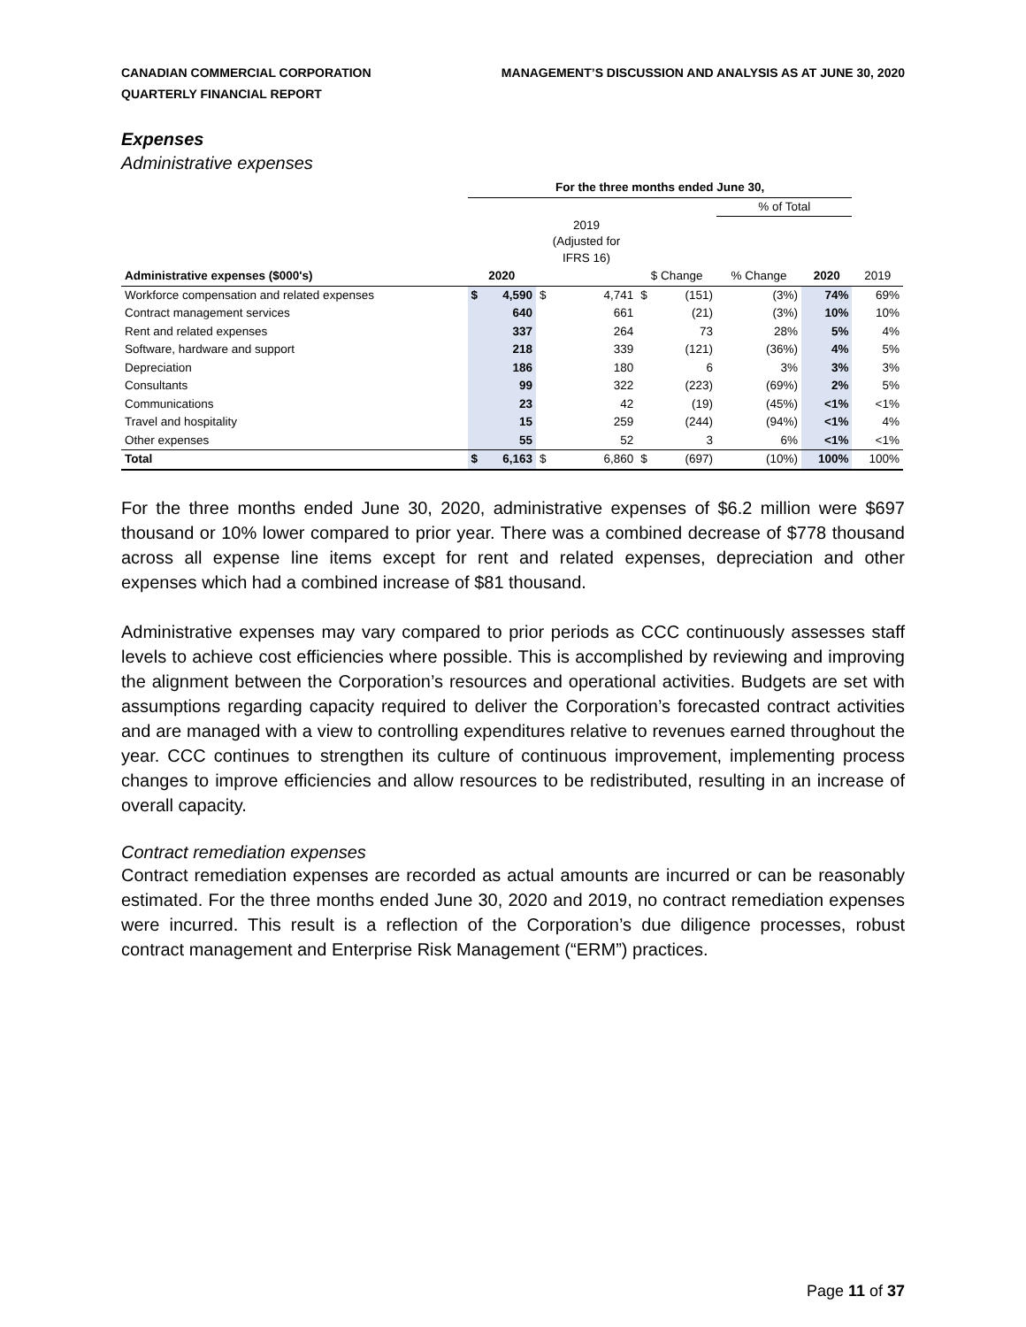CANADIAN COMMERCIAL CORPORATION
QUARTERLY FINANCIAL REPORT
MANAGEMENT’S DISCUSSION AND ANALYSIS AS AT JUNE 30, 2020
Expenses
Administrative expenses
| | For the three months ended June 30, | | | | | | | | |
| | | | | | | | % of Total | | |
| | | | 2019 (Adjusted for IFRS 16) | | | | | | |
| Administrative expenses ($000's) | 2020 | | | | $ Change | | % Change | 2020 | 2019 |
| Workforce compensation and related expenses | $ | 4,590 | $ | 4,741 | $ | (151) | (3%) | 74% | 69% |
| Contract management services | | 640 | | 661 | | (21) | (3%) | 10% | 10% |
| Rent and related expenses | | 337 | | 264 | | 73 | 28% | 5% | 4% |
| Software, hardware and support | | 218 | | 339 | | (121) | (36%) | 4% | 5% |
| Depreciation | | 186 | | 180 | | 6 | 3% | 3% | 3% |
| Consultants | | 99 | | 322 | | (223) | (69%) | 2% | 5% |
| Communications | | 23 | | 42 | | (19) | (45%) | <1% | <1% |
| Travel and hospitality | | 15 | | 259 | | (244) | (94%) | <1% | 4% |
| Other expenses | | 55 | | 52 | | 3 | 6% | <1% | <1% |
| Total | $ | 6,163 | $ | 6,860 | $ | (697) | (10%) | 100% | 100% |
For the three months ended June 30, 2020, administrative expenses of $6.2 million were $697 thousand or 10% lower compared to prior year. There was a combined decrease of $778 thousand across all expense line items except for rent and related expenses, depreciation and other expenses which had a combined increase of $81 thousand.
Administrative expenses may vary compared to prior periods as CCC continuously assesses staff levels to achieve cost efficiencies where possible. This is accomplished by reviewing and improving the alignment between the Corporation’s resources and operational activities. Budgets are set with assumptions regarding capacity required to deliver the Corporation’s forecasted contract activities and are managed with a view to controlling expenditures relative to revenues earned throughout the year. CCC continues to strengthen its culture of continuous improvement, implementing process changes to improve efficiencies and allow resources to be redistributed, resulting in an increase of overall capacity.
Contract remediation expenses
Contract remediation expenses are recorded as actual amounts are incurred or can be reasonably estimated. For the three months ended June 30, 2020 and 2019, no contract remediation expenses were incurred. This result is a reflection of the Corporation’s due diligence processes, robust contract management and Enterprise Risk Management (“ERM”) practices.
Page 11 of 37